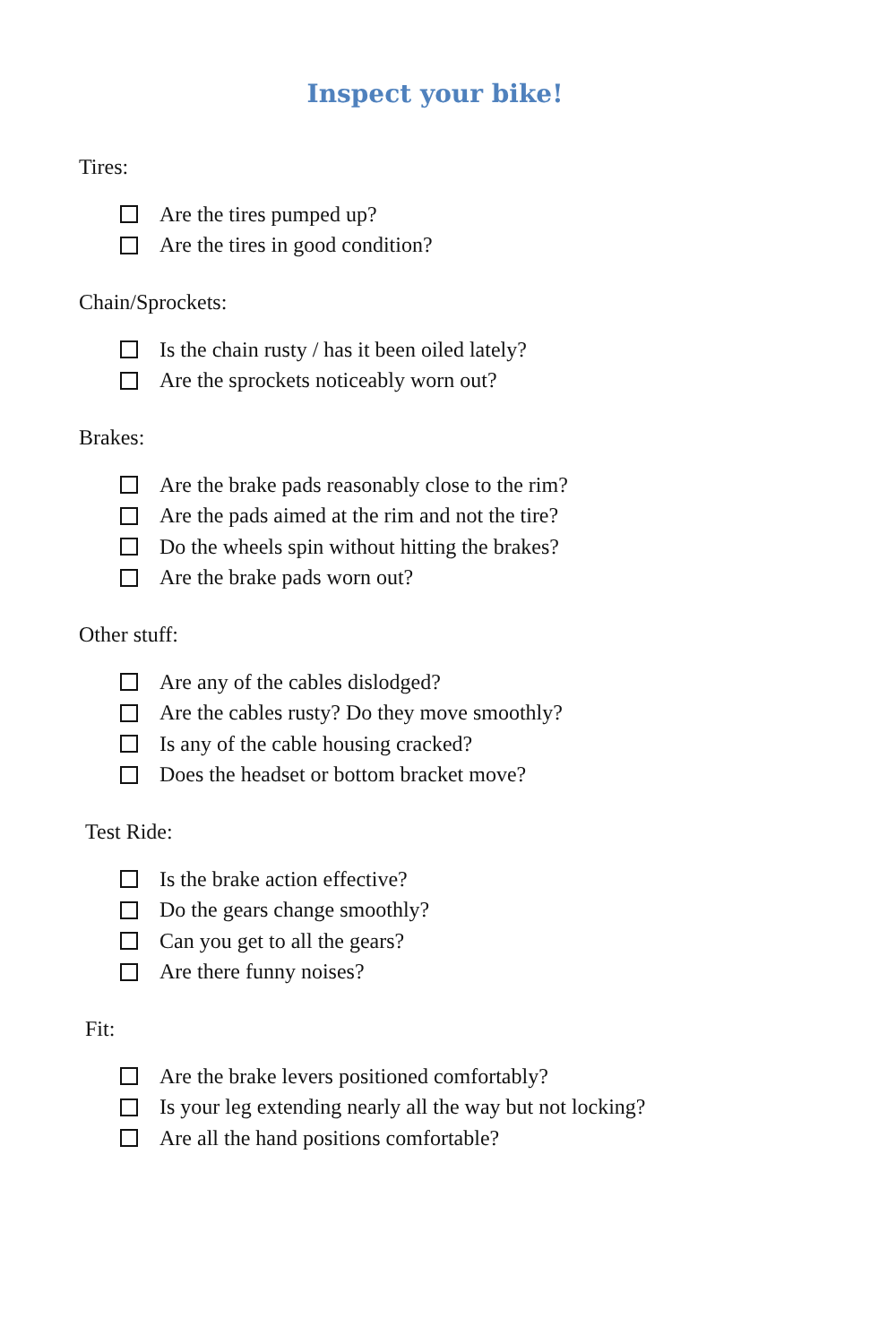Inspect your bike!
Tires:
Are the tires pumped up?
Are the tires in good condition?
Chain/Sprockets:
Is the chain rusty / has it been oiled lately?
Are the sprockets noticeably worn out?
Brakes:
Are the brake pads reasonably close to the rim?
Are the pads aimed at the rim and not the tire?
Do the wheels spin without hitting the brakes?
Are the brake pads worn out?
Other stuff:
Are any of the cables dislodged?
Are the cables rusty? Do they move smoothly?
Is any of the cable housing cracked?
Does the headset or bottom bracket move?
Test Ride:
Is the brake action effective?
Do the gears change smoothly?
Can you get to all the gears?
Are there funny noises?
Fit:
Are the brake levers positioned comfortably?
Is your leg extending nearly all the way but not locking?
Are all the hand positions comfortable?